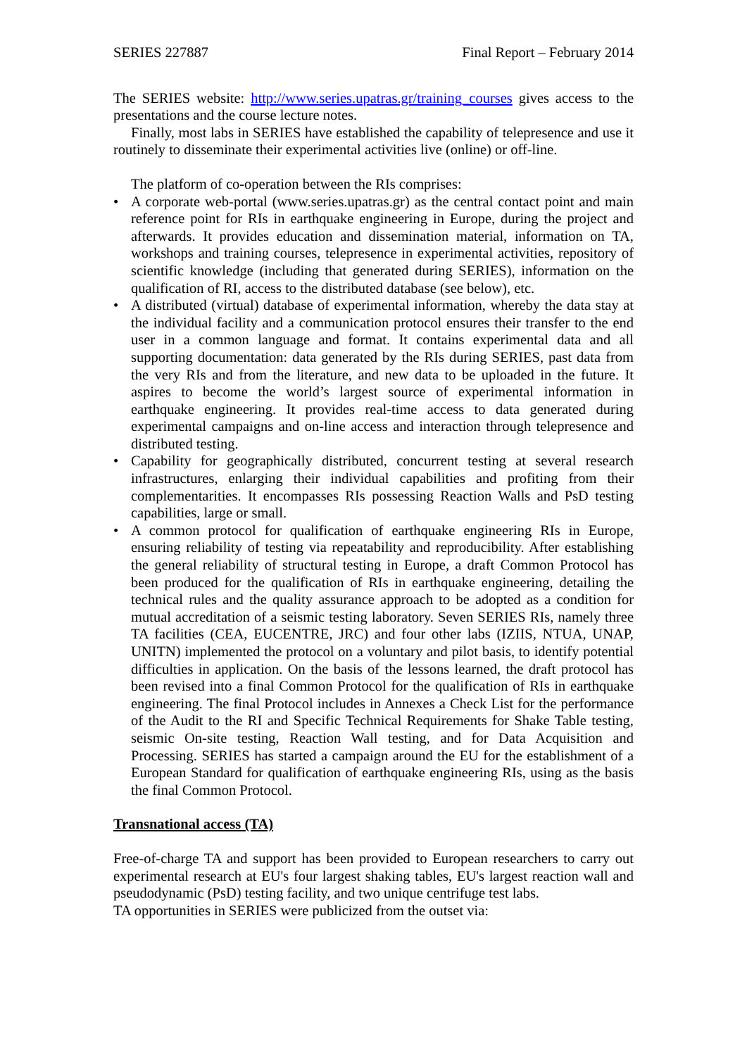SERIES 227887 Final Report – February 2014
The SERIES website: http://www.series.upatras.gr/training_courses gives access to the presentations and the course lecture notes.
Finally, most labs in SERIES have established the capability of telepresence and use it routinely to disseminate their experimental activities live (online) or off-line.
The platform of co-operation between the RIs comprises:
• A corporate web-portal (www.series.upatras.gr) as the central contact point and main reference point for RIs in earthquake engineering in Europe, during the project and afterwards. It provides education and dissemination material, information on TA, workshops and training courses, telepresence in experimental activities, repository of scientific knowledge (including that generated during SERIES), information on the qualification of RI, access to the distributed database (see below), etc.
• A distributed (virtual) database of experimental information, whereby the data stay at the individual facility and a communication protocol ensures their transfer to the end user in a common language and format. It contains experimental data and all supporting documentation: data generated by the RIs during SERIES, past data from the very RIs and from the literature, and new data to be uploaded in the future. It aspires to become the world’s largest source of experimental information in earthquake engineering. It provides real-time access to data generated during experimental campaigns and on-line access and interaction through telepresence and distributed testing.
• Capability for geographically distributed, concurrent testing at several research infrastructures, enlarging their individual capabilities and profiting from their complementarities. It encompasses RIs possessing Reaction Walls and PsD testing capabilities, large or small.
• A common protocol for qualification of earthquake engineering RIs in Europe, ensuring reliability of testing via repeatability and reproducibility. After establishing the general reliability of structural testing in Europe, a draft Common Protocol has been produced for the qualification of RIs in earthquake engineering, detailing the technical rules and the quality assurance approach to be adopted as a condition for mutual accreditation of a seismic testing laboratory. Seven SERIES RIs, namely three TA facilities (CEA, EUCENTRE, JRC) and four other labs (IZIIS, NTUA, UNAP, UNITN) implemented the protocol on a voluntary and pilot basis, to identify potential difficulties in application. On the basis of the lessons learned, the draft protocol has been revised into a final Common Protocol for the qualification of RIs in earthquake engineering. The final Protocol includes in Annexes a Check List for the performance of the Audit to the RI and Specific Technical Requirements for Shake Table testing, seismic On-site testing, Reaction Wall testing, and for Data Acquisition and Processing. SERIES has started a campaign around the EU for the establishment of a European Standard for qualification of earthquake engineering RIs, using as the basis the final Common Protocol.
Transnational access (TA)
Free-of-charge TA and support has been provided to European researchers to carry out experimental research at EU's four largest shaking tables, EU's largest reaction wall and pseudodynamic (PsD) testing facility, and two unique centrifuge test labs.
TA opportunities in SERIES were publicized from the outset via: